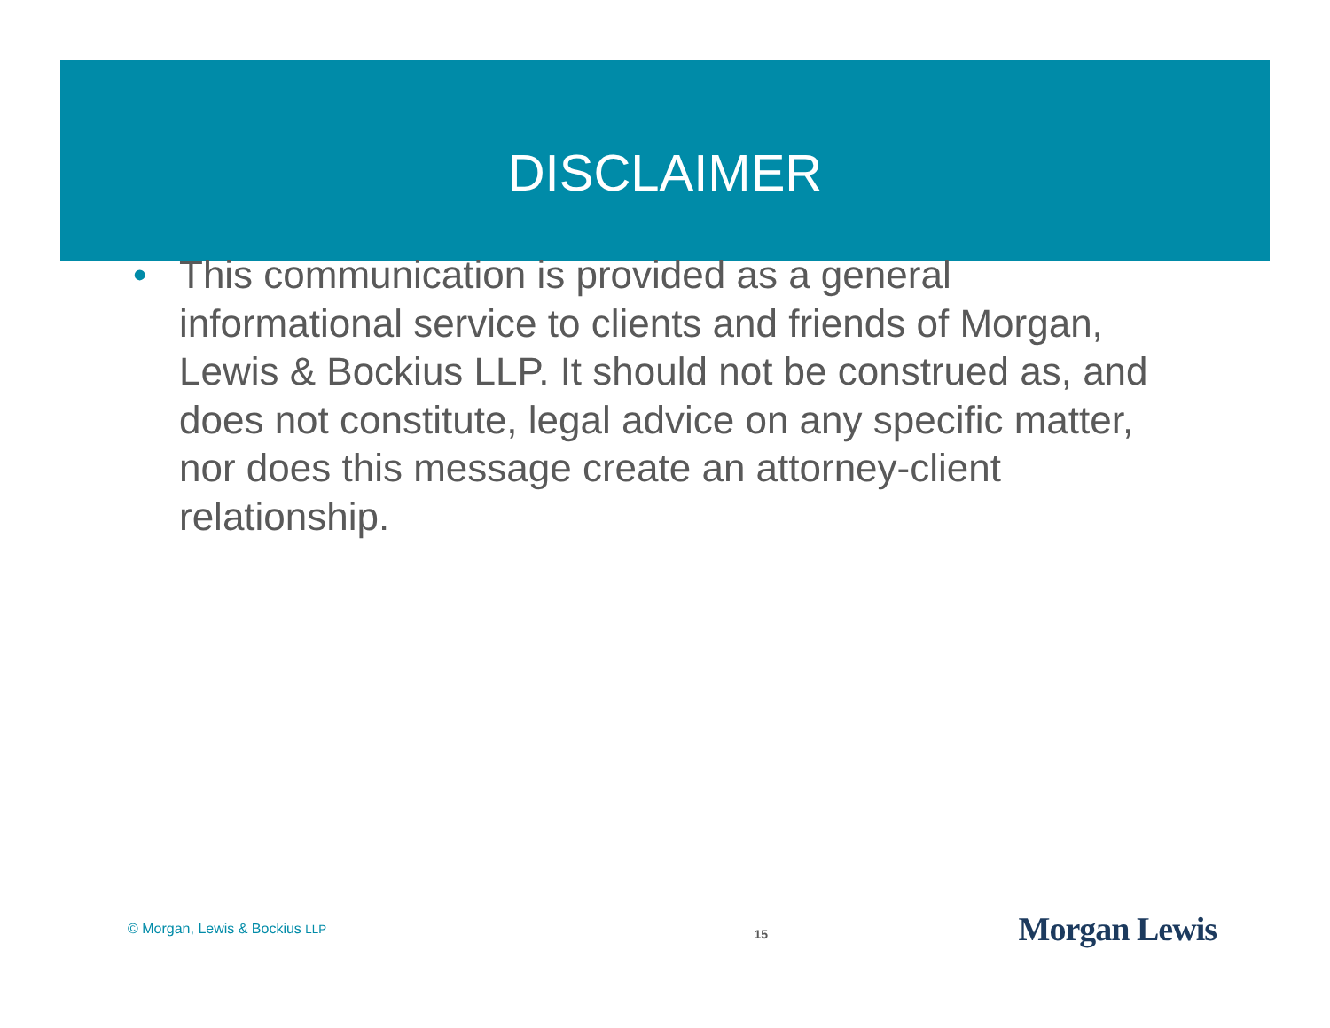DISCLAIMER
• This communication is provided as a general
informational service to clients and friends of Morgan,
Lewis & Bockius LLP. It should not be construed as, and
does not constitute, legal advice on any specific matter,
nor does this message create an attorney-client
relationship.
© Morgan, Lewis & Bockius LLP 15 Morgan Lewis